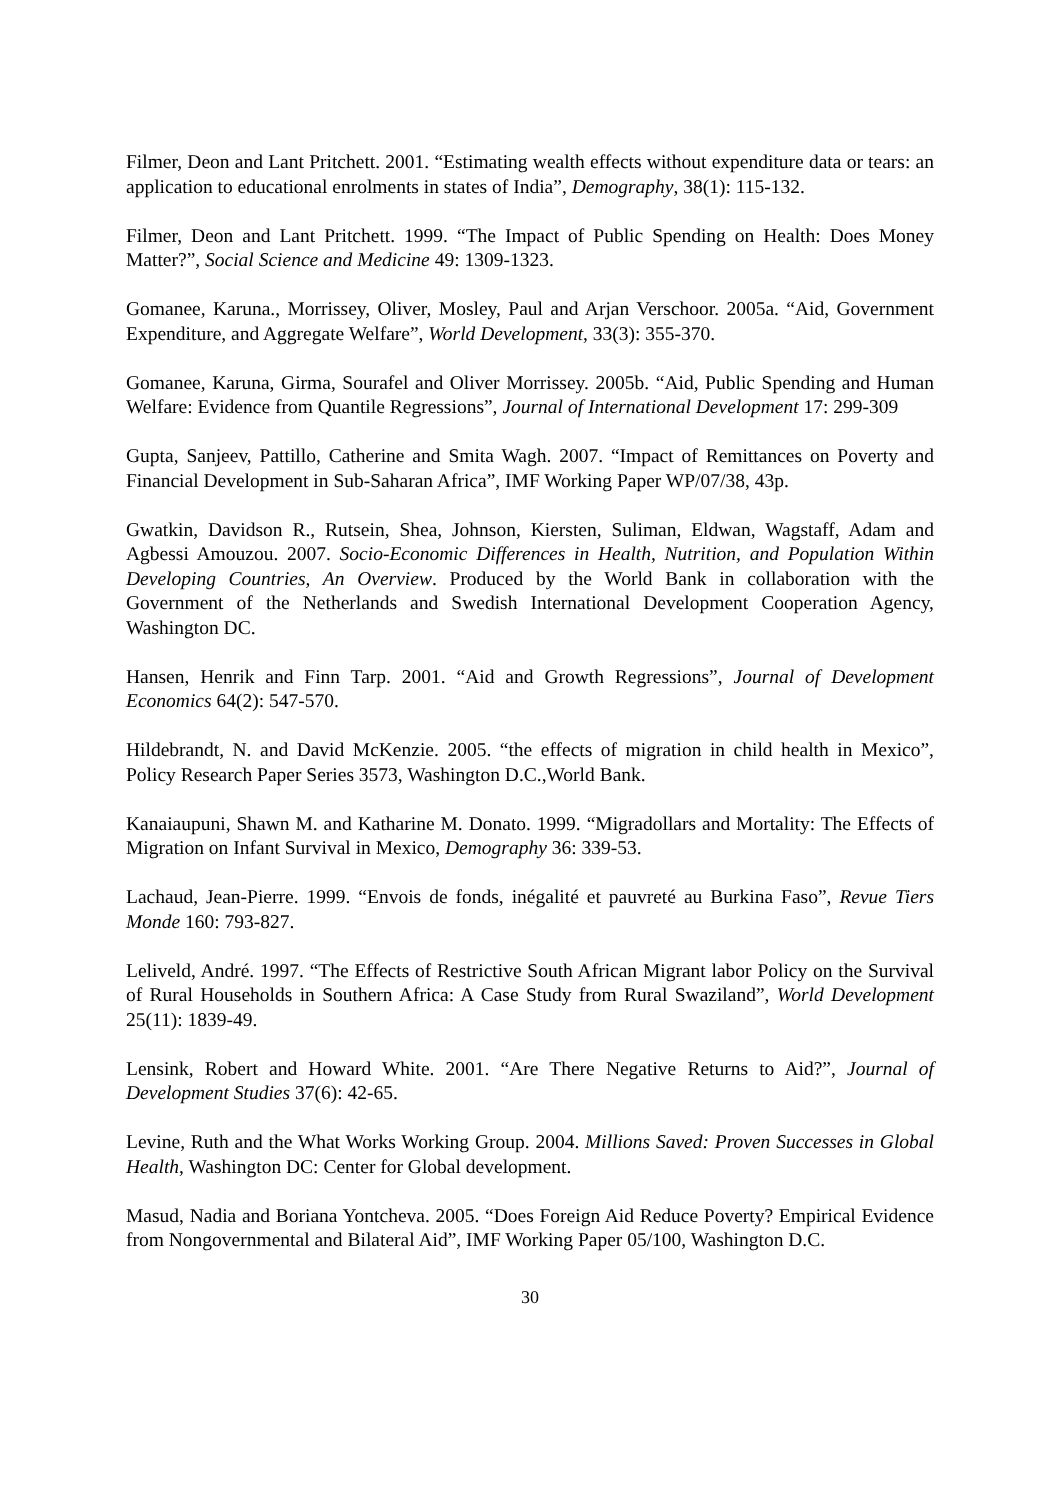Filmer, Deon and Lant Pritchett. 2001. “Estimating wealth effects without expenditure data or tears: an application to educational enrolments in states of India”, Demography, 38(1): 115-132.
Filmer, Deon and Lant Pritchett. 1999. “The Impact of Public Spending on Health: Does Money Matter?”, Social Science and Medicine 49: 1309-1323.
Gomanee, Karuna., Morrissey, Oliver, Mosley, Paul and Arjan Verschoor. 2005a. “Aid, Government Expenditure, and Aggregate Welfare”, World Development, 33(3): 355-370.
Gomanee, Karuna, Girma, Sourafel and Oliver Morrissey. 2005b. “Aid, Public Spending and Human Welfare: Evidence from Quantile Regressions”, Journal of International Development 17: 299-309
Gupta, Sanjeev, Pattillo, Catherine and Smita Wagh. 2007. “Impact of Remittances on Poverty and Financial Development in Sub-Saharan Africa”, IMF Working Paper WP/07/38, 43p.
Gwatkin, Davidson R., Rutsein, Shea, Johnson, Kiersten, Suliman, Eldwan, Wagstaff, Adam and Agbessi Amouzou. 2007. Socio-Economic Differences in Health, Nutrition, and Population Within Developing Countries, An Overview. Produced by the World Bank in collaboration with the Government of the Netherlands and Swedish International Development Cooperation Agency, Washington DC.
Hansen, Henrik and Finn Tarp. 2001. “Aid and Growth Regressions”, Journal of Development Economics 64(2): 547-570.
Hildebrandt, N. and David McKenzie. 2005. “the effects of migration in child health in Mexico”, Policy Research Paper Series 3573, Washington D.C.,World Bank.
Kanaiaupuni, Shawn M. and Katharine M. Donato. 1999. “Migradollars and Mortality: The Effects of Migration on Infant Survival in Mexico, Demography 36: 339-53.
Lachaud, Jean-Pierre. 1999. “Envois de fonds, inégalité et pauvreté au Burkina Faso”, Revue Tiers Monde 160: 793-827.
Leliveld, André. 1997. “The Effects of Restrictive South African Migrant labor Policy on the Survival of Rural Households in Southern Africa: A Case Study from Rural Swaziland”, World Development 25(11): 1839-49.
Lensink, Robert and Howard White. 2001. “Are There Negative Returns to Aid?”, Journal of Development Studies 37(6): 42-65.
Levine, Ruth and the What Works Working Group. 2004. Millions Saved: Proven Successes in Global Health, Washington DC: Center for Global development.
Masud, Nadia and Boriana Yontcheva. 2005. “Does Foreign Aid Reduce Poverty? Empirical Evidence from Nongovernmental and Bilateral Aid”, IMF Working Paper 05/100, Washington D.C.
30